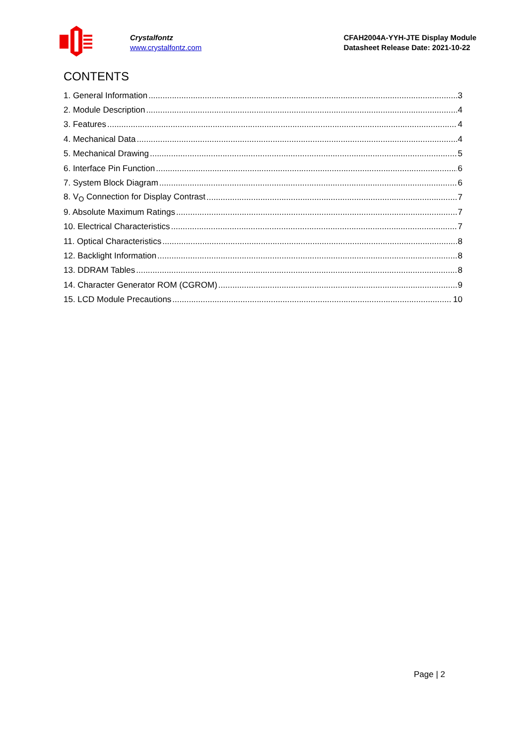Crystalfontz
www.crystalfontz.com
CFAH2004A-YYH-JTE Display Module
Datasheet Release Date: 2021-10-22
CONTENTS
1. General Information 3
2. Module Description 4
3. Features 4
4. Mechanical Data 4
5. Mechanical Drawing 5
6. Interface Pin Function 6
7. System Block Diagram 6
8. V<sub>O</sub> Connection for Display Contrast 7
9. Absolute Maximum Ratings 7
10. Electrical Characteristics 7
11. Optical Characteristics 8
12. Backlight Information 8
13. DDRAM Tables 8
14. Character Generator ROM (CGROM) 9
15. LCD Module Precautions 10
Page | 2